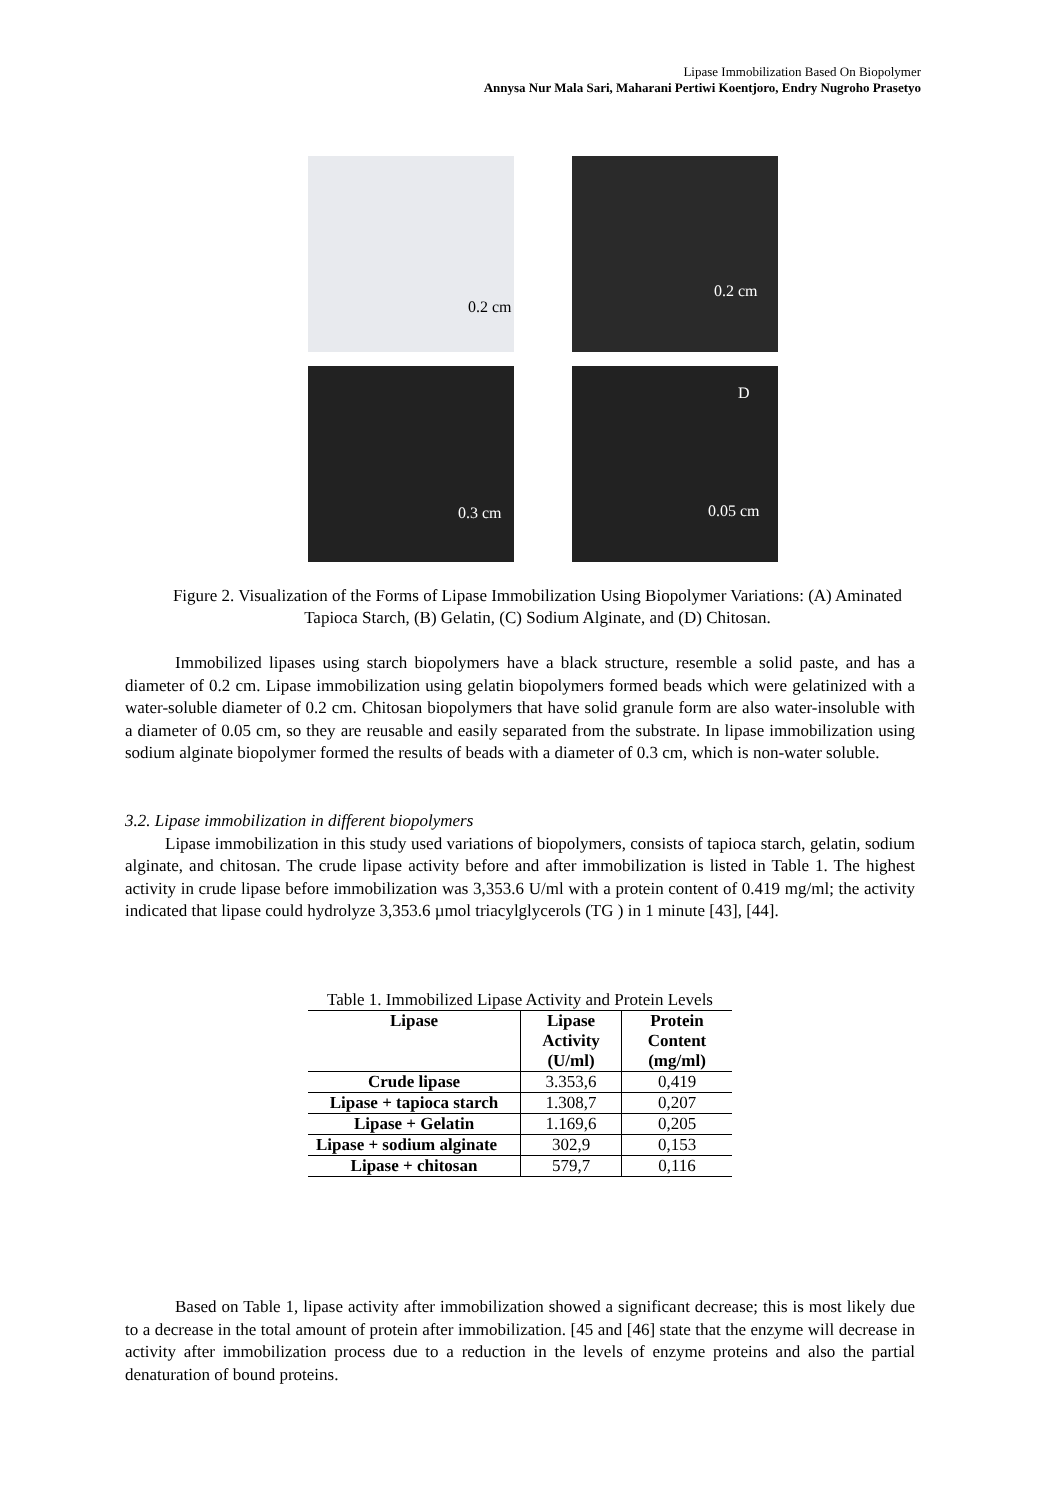Lipase Immobilization Based On Biopolymer
Annysa Nur Mala Sari, Maharani Pertiwi Koentjoro, Endry Nugroho Prasetyo
0.2 cm
0.2 cm
0.3 cm
D
0.05 cm
Figure 2. Visualization of the Forms of Lipase Immobilization Using Biopolymer Variations: (A) Aminated Tapioca Starch, (B) Gelatin, (C) Sodium Alginate, and (D) Chitosan.
Immobilized lipases using starch biopolymers have a black structure, resemble a solid paste, and has a diameter of 0.2 cm. Lipase immobilization using gelatin biopolymers formed beads which were gelatinized with a water-soluble diameter of 0.2 cm. Chitosan biopolymers that have solid granule form are also water-insoluble with a diameter of 0.05 cm, so they are reusable and easily separated from the substrate. In lipase immobilization using sodium alginate biopolymer formed the results of beads with a diameter of 0.3 cm, which is non-water soluble.
3.2. Lipase immobilization in different biopolymers
Lipase immobilization in this study used variations of biopolymers, consists of tapioca starch, gelatin, sodium alginate, and chitosan. The crude lipase activity before and after immobilization is listed in Table 1. The highest activity in crude lipase before immobilization was 3,353.6 U/ml with a protein content of 0.419 mg/ml; the activity indicated that lipase could hydrolyze 3,353.6 µmol triacylglycerols (TG ) in 1 minute [43], [44].
Table 1. Immobilized Lipase Activity and Protein Levels
| Lipase | Lipase Activity (U/ml) | Protein Content (mg/ml) |
| --- | --- | --- |
| Crude lipase | 3.353,6 | 0,419 |
| Lipase + tapioca starch | 1.308,7 | 0,207 |
| Lipase + Gelatin | 1.169,6 | 0,205 |
| Lipase + sodium alginate | 302,9 | 0,153 |
| Lipase + chitosan | 579,7 | 0,116 |
Based on Table 1, lipase activity after immobilization showed a significant decrease; this is most likely due to a decrease in the total amount of protein after immobilization. [45 and [46] state that the enzyme will decrease in activity after immobilization process due to a reduction in the levels of enzyme proteins and also the partial denaturation of bound proteins.